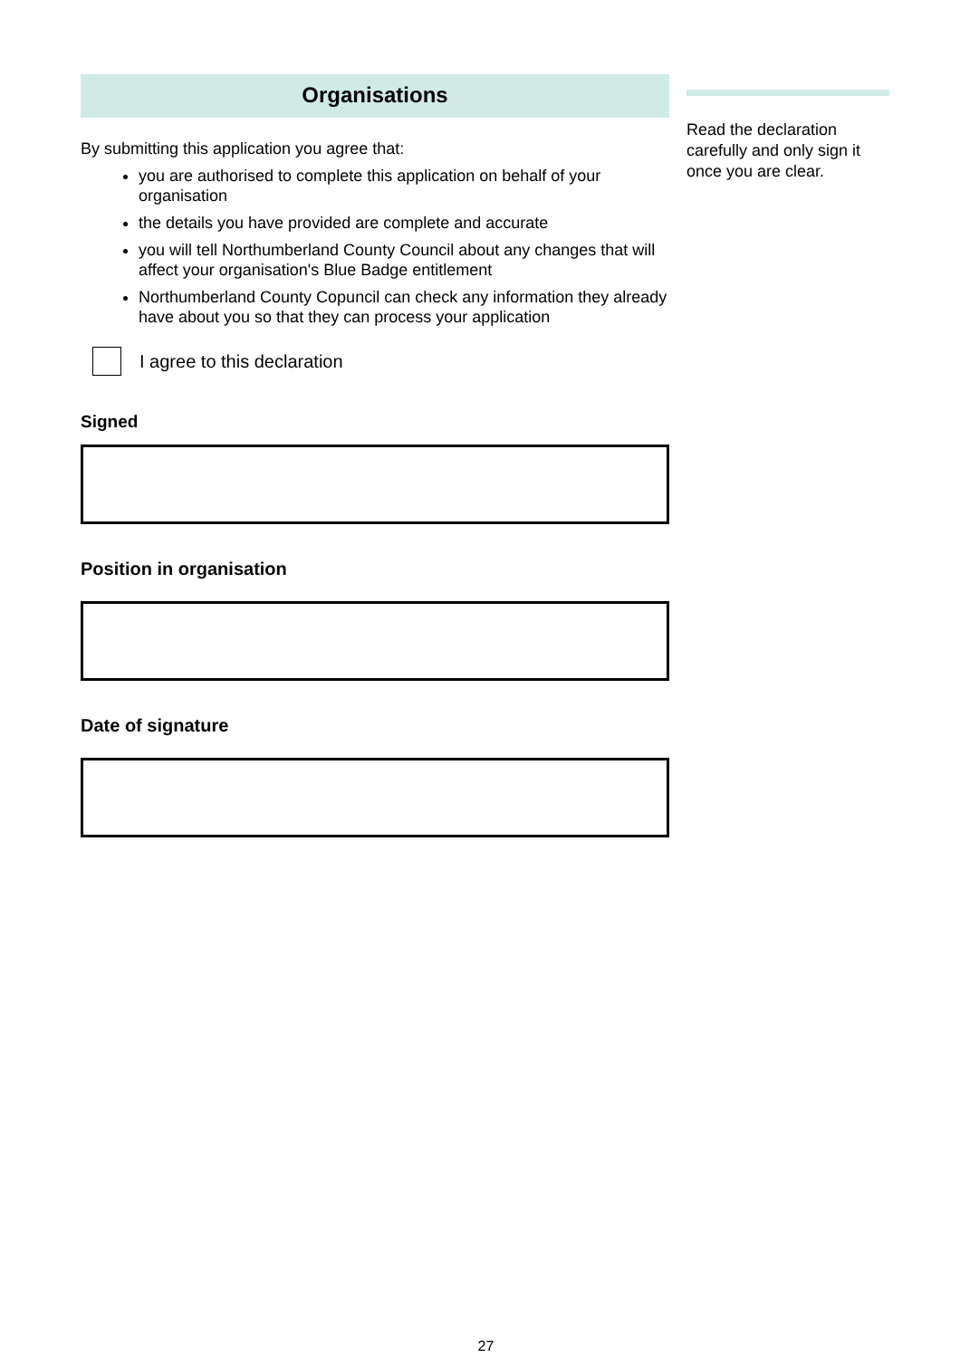Organisations
By submitting this application you agree that:
you are authorised to complete this application on behalf of your organisation
the details you have provided are complete and accurate
you will tell Northumberland County Council about any changes that will affect your organisation's Blue Badge entitlement
Northumberland County Copuncil can check any information they already have about you so that they can process your application
I agree to this declaration
Signed
Position in organisation
Date of signature
Read the declaration carefully and only sign it once you are clear.
27